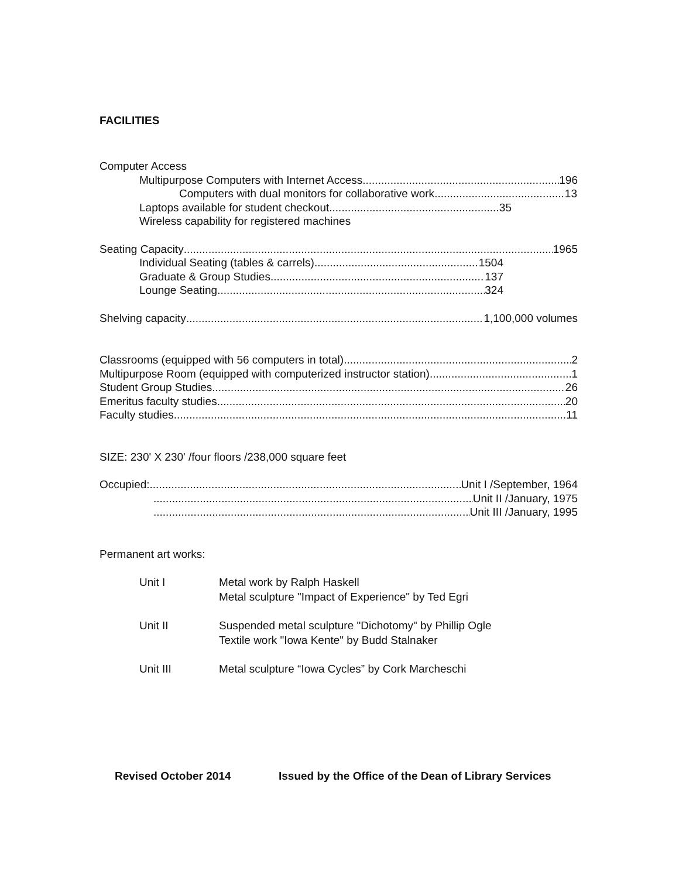FACILITIES
Computer Access
Multipurpose Computers with Internet Access 196
Computers with dual monitors for collaborative work 13
Laptops available for student checkout 35
Wireless capability for registered machines
Seating Capacity 1965
Individual Seating (tables & carrels) 1504
Graduate & Group Studies 137
Lounge Seating 324
Shelving capacity 1,100,000 volumes
Classrooms (equipped with 56 computers in total) 2
Multipurpose Room (equipped with computerized instructor station) 1
Student Group Studies 26
Emeritus faculty studies 20
Faculty studies 11
SIZE: 230' X 230' /four floors /238,000 square feet
Occupied: Unit I /September, 1964
Unit II /January, 1975
Unit III /January, 1995
Permanent art works:
Unit I Metal work by Ralph Haskell
Metal sculpture "Impact of Experience" by Ted Egri
Unit II Suspended metal sculpture "Dichotomy" by Phillip Ogle
Textile work "Iowa Kente" by Budd Stalnaker
Unit III Metal sculpture “Iowa Cycles” by Cork Marcheschi
Revised October 2014 Issued by the Office of the Dean of Library Services